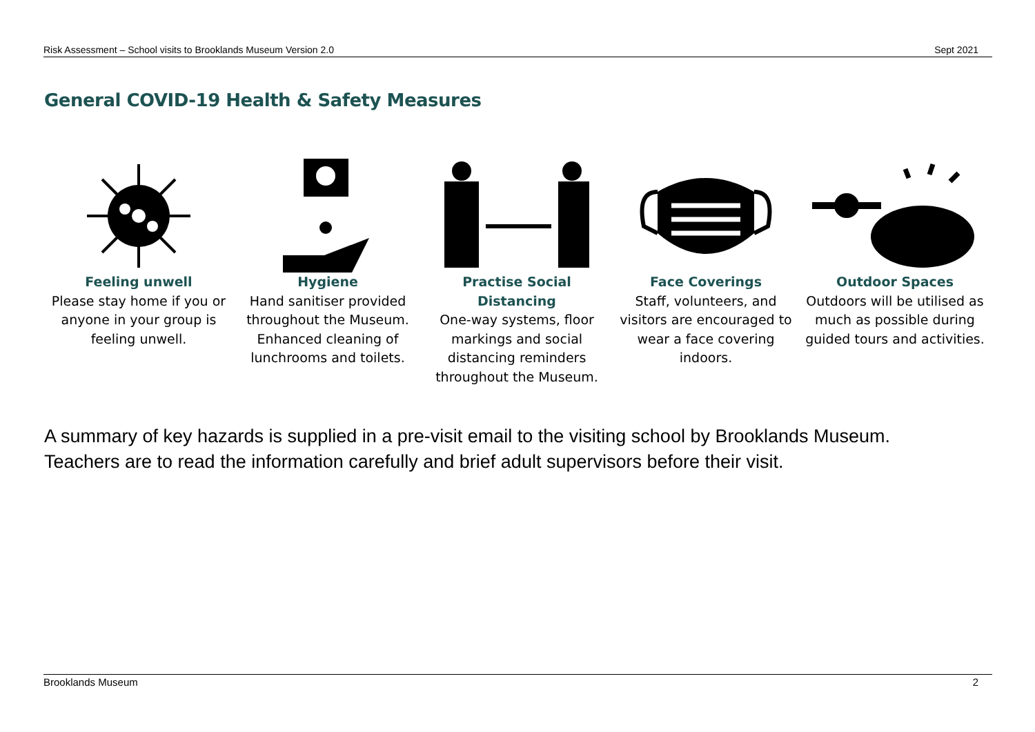Risk Assessment – School visits to Brooklands Museum Version 2.0 Sept 2021
General COVID-19 Health & Safety Measures
Feeling unwell
Please stay home if you or anyone in your group is feeling unwell.
Hygiene
Hand sanitiser provided throughout the Museum. Enhanced cleaning of lunchrooms and toilets.
Practise Social Distancing
One-way systems, floor markings and social distancing reminders throughout the Museum.
Face Coverings
Staff, volunteers, and visitors are encouraged to wear a face covering indoors.
Outdoor Spaces
Outdoors will be utilised as much as possible during guided tours and activities.
A summary of key hazards is supplied in a pre-visit email to the visiting school by Brooklands Museum.
Teachers are to read the information carefully and brief adult supervisors before their visit.
Brooklands Museum 2